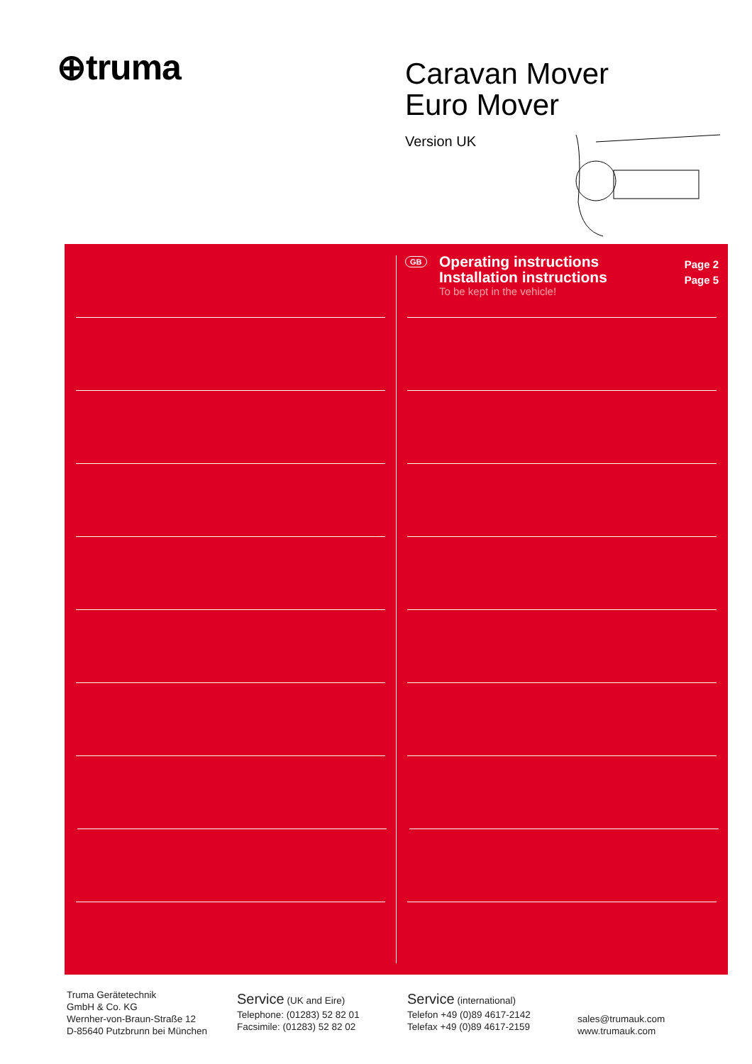⊕truma
Caravan Mover
Euro Mover
Version UK
GB
Operating instructions
Installation instructions
To be kept in the vehicle!
Page 2
Page 5
Truma Gerätetechnik
GmbH & Co. KG
Wernher-von-Braun-Straße 12
D-85640 Putzbrunn bei München
Service (UK and Eire)
Telephone: (01283) 52 82 01
Facsimile: (01283) 52 82 02
Service (international)
Telefon +49 (0)89 4617-2142
Telefax +49 (0)89 4617-2159
sales@trumauk.com
www.trumauk.com